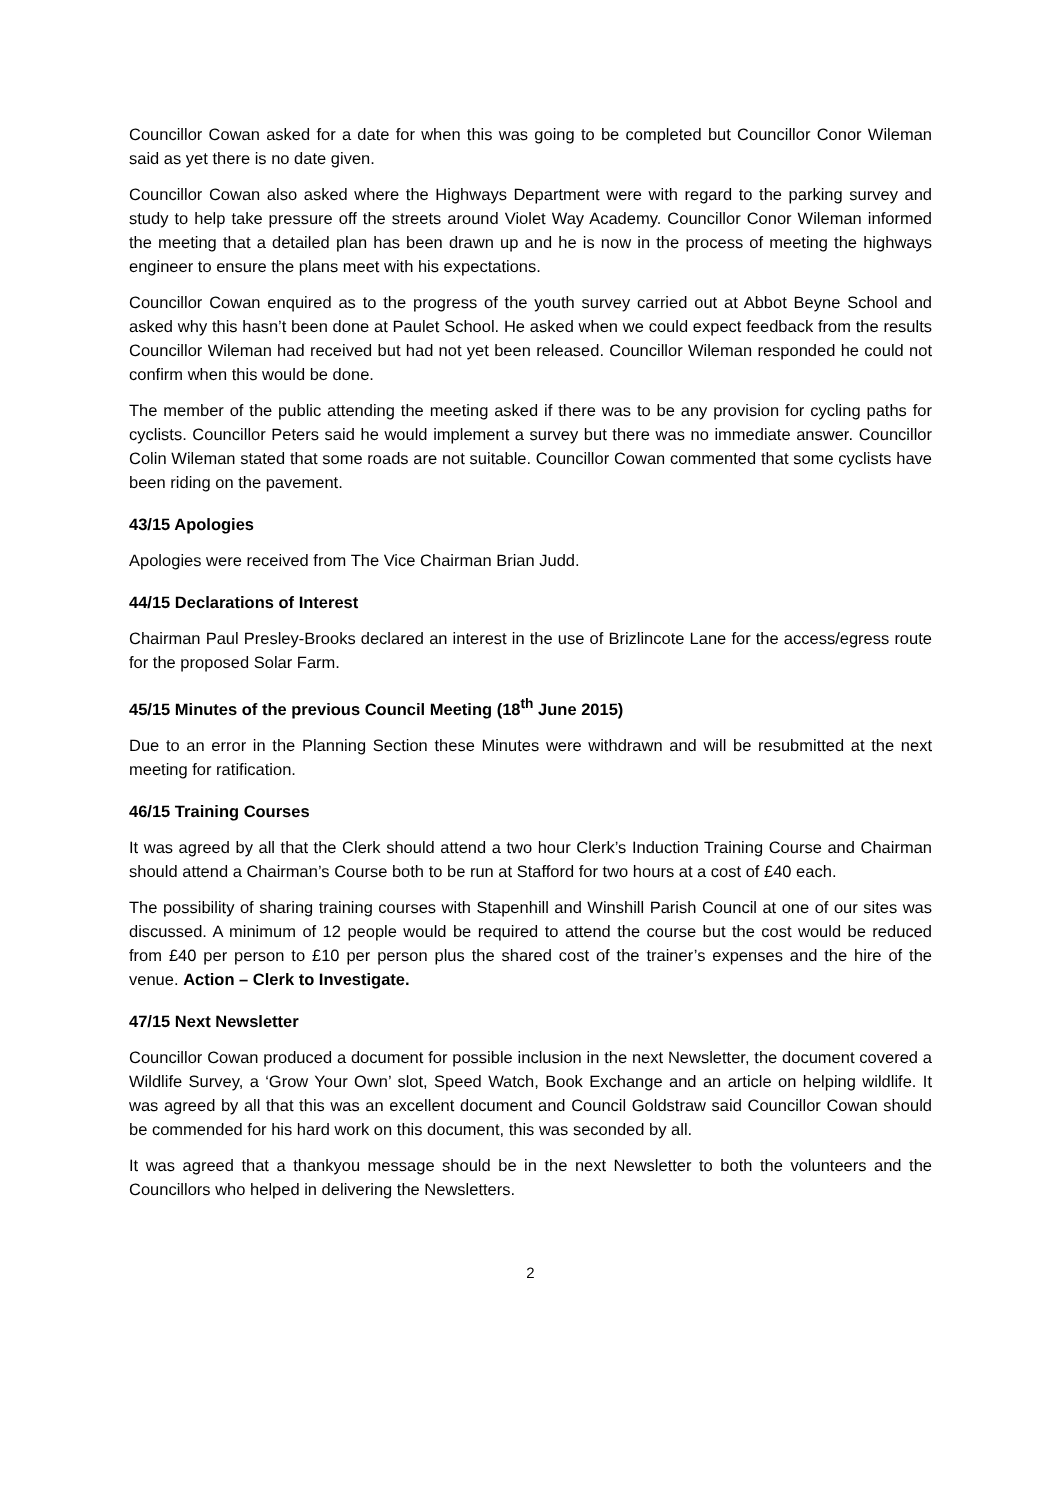Councillor Cowan asked for a date for when this was going to be completed but Councillor Conor Wileman said as yet there is no date given.
Councillor Cowan also asked where the Highways Department were with regard to the parking survey and study to help take pressure off the streets around Violet Way Academy. Councillor Conor Wileman informed the meeting that a detailed plan has been drawn up and he is now in the process of meeting the highways engineer to ensure the plans meet with his expectations.
Councillor Cowan enquired as to the progress of the youth survey carried out at Abbot Beyne School and asked why this hasn’t been done at Paulet School. He asked when we could expect feedback from the results Councillor Wileman had received but had not yet been released. Councillor Wileman responded he could not confirm when this would be done.
The member of the public attending the meeting asked if there was to be any provision for cycling paths for cyclists. Councillor Peters said he would implement a survey but there was no immediate answer. Councillor Colin Wileman stated that some roads are not suitable. Councillor Cowan commented that some cyclists have been riding on the pavement.
43/15 Apologies
Apologies were received from The Vice Chairman Brian Judd.
44/15 Declarations of Interest
Chairman Paul Presley-Brooks declared an interest in the use of Brizlincote Lane for the access/egress route for the proposed Solar Farm.
45/15 Minutes of the previous Council Meeting (18<sup>th</sup> June 2015)
Due to an error in the Planning Section these Minutes were withdrawn and will be resubmitted at the next meeting for ratification.
46/15 Training Courses
It was agreed by all that the Clerk should attend a two hour Clerk’s Induction Training Course and Chairman should attend a Chairman’s Course both to be run at Stafford for two hours at a cost of £40 each.
The possibility of sharing training courses with Stapenhill and Winshill Parish Council at one of our sites was discussed. A minimum of 12 people would be required to attend the course but the cost would be reduced from £40 per person to £10 per person plus the shared cost of the trainer’s expenses and the hire of the venue. Action – Clerk to Investigate.
47/15 Next Newsletter
Councillor Cowan produced a document for possible inclusion in the next Newsletter, the document covered a Wildlife Survey, a ‘Grow Your Own’ slot, Speed Watch, Book Exchange and an article on helping wildlife. It was agreed by all that this was an excellent document and Council Goldstraw said Councillor Cowan should be commended for his hard work on this document, this was seconded by all.
It was agreed that a thankyou message should be in the next Newsletter to both the volunteers and the Councillors who helped in delivering the Newsletters.
2